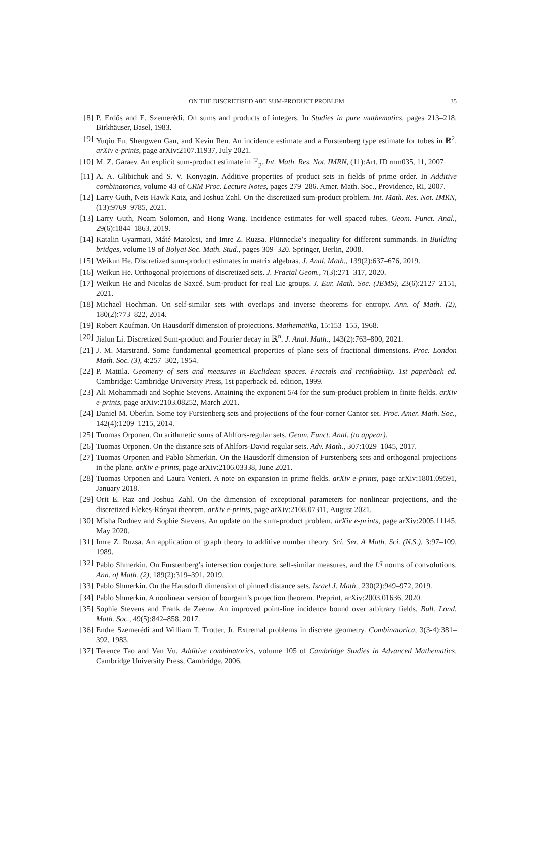ON THE DISCRETISED ABC SUM-PRODUCT PROBLEM 35
[8] P. Erdős and E. Szemerédi. On sums and products of integers. In Studies in pure mathematics, pages 213–218. Birkhäuser, Basel, 1983.
[9] Yuqiu Fu, Shengwen Gan, and Kevin Ren. An incidence estimate and a Furstenberg type estimate for tubes in ℝ<sup>2</sup>. arXiv e-prints, page arXiv:2107.11937, July 2021.
[10] M. Z. Garaev. An explicit sum-product estimate in 𝔽<sub>p</sub>. Int. Math. Res. Not. IMRN, (11):Art. ID rnm035, 11, 2007.
[11] A. A. Glibichuk and S. V. Konyagin. Additive properties of product sets in fields of prime order. In Additive combinatorics, volume 43 of CRM Proc. Lecture Notes, pages 279–286. Amer. Math. Soc., Providence, RI, 2007.
[12] Larry Guth, Nets Hawk Katz, and Joshua Zahl. On the discretized sum-product problem. Int. Math. Res. Not. IMRN, (13):9769–9785, 2021.
[13] Larry Guth, Noam Solomon, and Hong Wang. Incidence estimates for well spaced tubes. Geom. Funct. Anal., 29(6):1844–1863, 2019.
[14] Katalin Gyarmati, Máté Matolcsi, and Imre Z. Ruzsa. Plünnecke’s inequality for different summands. In Building bridges, volume 19 of Bolyai Soc. Math. Stud., pages 309–320. Springer, Berlin, 2008.
[15] Weikun He. Discretized sum-product estimates in matrix algebras. J. Anal. Math., 139(2):637–676, 2019.
[16] Weikun He. Orthogonal projections of discretized sets. J. Fractal Geom., 7(3):271–317, 2020.
[17] Weikun He and Nicolas de Saxcé. Sum-product for real Lie groups. J. Eur. Math. Soc. (JEMS), 23(6):2127–2151, 2021.
[18] Michael Hochman. On self-similar sets with overlaps and inverse theorems for entropy. Ann. of Math. (2), 180(2):773–822, 2014.
[19] Robert Kaufman. On Hausdorff dimension of projections. Mathematika, 15:153–155, 1968.
[20] Jialun Li. Discretized Sum-product and Fourier decay in ℝ<sup>n</sup>. J. Anal. Math., 143(2):763–800, 2021.
[21] J. M. Marstrand. Some fundamental geometrical properties of plane sets of fractional dimensions. Proc. London Math. Soc. (3), 4:257–302, 1954.
[22] P. Mattila. Geometry of sets and measures in Euclidean spaces. Fractals and rectifiability. 1st paperback ed. Cambridge: Cambridge University Press, 1st paperback ed. edition, 1999.
[23] Ali Mohammadi and Sophie Stevens. Attaining the exponent 5/4 for the sum-product problem in finite fields. arXiv e-prints, page arXiv:2103.08252, March 2021.
[24] Daniel M. Oberlin. Some toy Furstenberg sets and projections of the four-corner Cantor set. Proc. Amer. Math. Soc., 142(4):1209–1215, 2014.
[25] Tuomas Orponen. On arithmetic sums of Ahlfors-regular sets. Geom. Funct. Anal. (to appear).
[26] Tuomas Orponen. On the distance sets of Ahlfors-David regular sets. Adv. Math., 307:1029–1045, 2017.
[27] Tuomas Orponen and Pablo Shmerkin. On the Hausdorff dimension of Furstenberg sets and orthogonal projections in the plane. arXiv e-prints, page arXiv:2106.03338, June 2021.
[28] Tuomas Orponen and Laura Venieri. A note on expansion in prime fields. arXiv e-prints, page arXiv:1801.09591, January 2018.
[29] Orit E. Raz and Joshua Zahl. On the dimension of exceptional parameters for nonlinear projections, and the discretized Elekes-Rónyai theorem. arXiv e-prints, page arXiv:2108.07311, August 2021.
[30] Misha Rudnev and Sophie Stevens. An update on the sum-product problem. arXiv e-prints, page arXiv:2005.11145, May 2020.
[31] Imre Z. Ruzsa. An application of graph theory to additive number theory. Sci. Ser. A Math. Sci. (N.S.), 3:97–109, 1989.
[32] Pablo Shmerkin. On Furstenberg’s intersection conjecture, self-similar measures, and the L<sup>q</sup> norms of convolutions. Ann. of Math. (2), 189(2):319–391, 2019.
[33] Pablo Shmerkin. On the Hausdorff dimension of pinned distance sets. Israel J. Math., 230(2):949–972, 2019.
[34] Pablo Shmerkin. A nonlinear version of bourgain’s projection theorem. Preprint, arXiv:2003.01636, 2020.
[35] Sophie Stevens and Frank de Zeeuw. An improved point-line incidence bound over arbitrary fields. Bull. Lond. Math. Soc., 49(5):842–858, 2017.
[36] Endre Szemerédi and William T. Trotter, Jr. Extremal problems in discrete geometry. Combinatorica, 3(3-4):381–392, 1983.
[37] Terence Tao and Van Vu. Additive combinatorics, volume 105 of Cambridge Studies in Advanced Mathematics. Cambridge University Press, Cambridge, 2006.